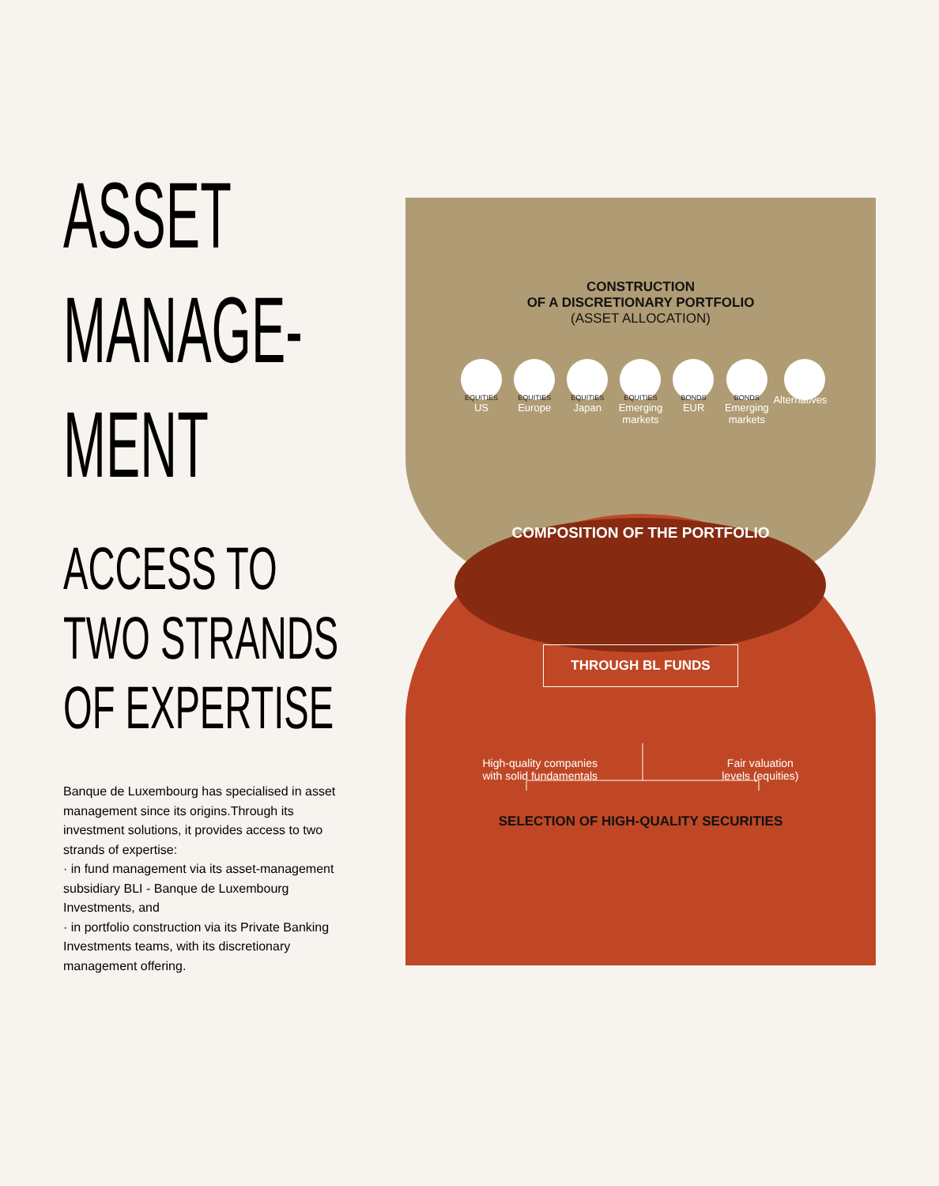ASSET
MANAGE-
MENT
ACCESS TO
TWO STRANDS
OF EXPERTISE
Banque de Luxembourg has specialised in asset management since its origins.Through its investment solutions, it provides access to two strands of expertise:
· in fund management via its asset-management subsidiary BLI - Banque de Luxembourg Investments, and
· in portfolio construction via its Private Banking Investments teams, with its discretionary management offering.
CONSTRUCTION
OF A DISCRETIONARY PORTFOLIO
(ASSET ALLOCATION)
EQUITIES
US
EQUITIES
Europe
EQUITIES
Japan
EQUITIES
Emerging markets
BONDS
EUR
BONDS
Emerging markets
Alternatives
COMPOSITION OF THE PORTFOLIO
THROUGH BL FUNDS
High-quality companies
with solid fundamentals Fair valuation
levels (equities)
SELECTION OF HIGH-QUALITY SECURITIES